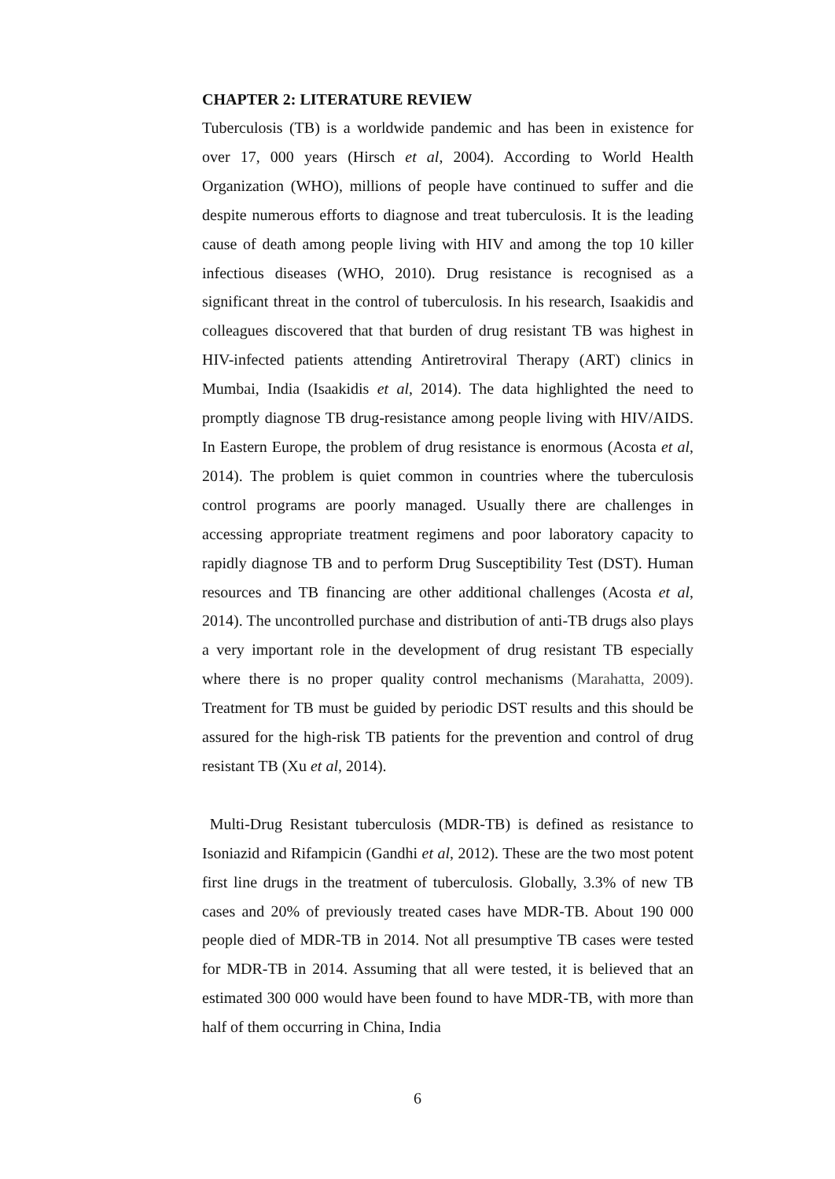CHAPTER 2: LITERATURE REVIEW
Tuberculosis (TB) is a worldwide pandemic and has been in existence for over 17, 000 years (Hirsch et al, 2004). According to World Health Organization (WHO), millions of people have continued to suffer and die despite numerous efforts to diagnose and treat tuberculosis. It is the leading cause of death among people living with HIV and among the top 10 killer infectious diseases (WHO, 2010). Drug resistance is recognised as a significant threat in the control of tuberculosis. In his research, Isaakidis and colleagues discovered that that burden of drug resistant TB was highest in HIV-infected patients attending Antiretroviral Therapy (ART) clinics in Mumbai, India (Isaakidis et al, 2014). The data highlighted the need to promptly diagnose TB drug-resistance among people living with HIV/AIDS. In Eastern Europe, the problem of drug resistance is enormous (Acosta et al, 2014). The problem is quiet common in countries where the tuberculosis control programs are poorly managed. Usually there are challenges in accessing appropriate treatment regimens and poor laboratory capacity to rapidly diagnose TB and to perform Drug Susceptibility Test (DST). Human resources and TB financing are other additional challenges (Acosta et al, 2014). The uncontrolled purchase and distribution of anti-TB drugs also plays a very important role in the development of drug resistant TB especially where there is no proper quality control mechanisms (Marahatta, 2009). Treatment for TB must be guided by periodic DST results and this should be assured for the high-risk TB patients for the prevention and control of drug resistant TB (Xu et al, 2014).
Multi-Drug Resistant tuberculosis (MDR-TB) is defined as resistance to Isoniazid and Rifampicin (Gandhi et al, 2012). These are the two most potent first line drugs in the treatment of tuberculosis. Globally, 3.3% of new TB cases and 20% of previously treated cases have MDR-TB. About 190 000 people died of MDR-TB in 2014. Not all presumptive TB cases were tested for MDR-TB in 2014. Assuming that all were tested, it is believed that an estimated 300 000 would have been found to have MDR-TB, with more than half of them occurring in China, India
6